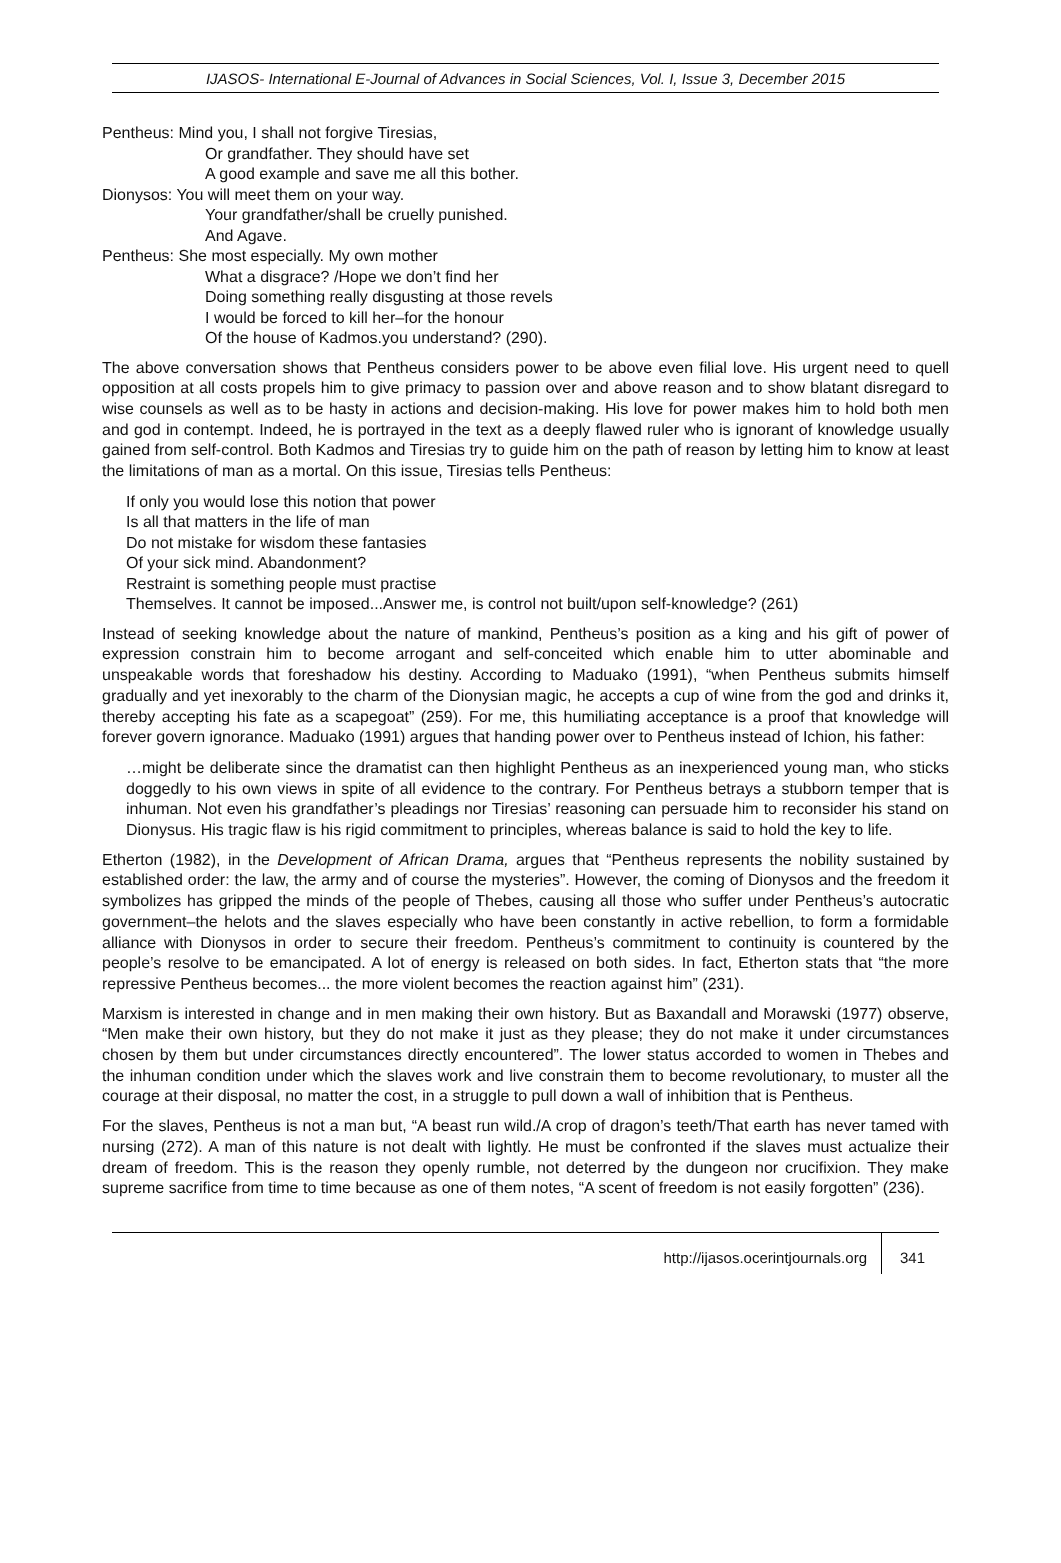IJASOS- International E-Journal of Advances in Social Sciences, Vol. I, Issue 3, December 2015
Pentheus: Mind you, I shall not forgive Tiresias,
Or grandfather. They should have set
A good example and save me all this bother.
Dionysos: You will meet them on your way.
Your grandfather/shall be cruelly punished.
And Agave.
Pentheus: She most especially. My own mother
What a disgrace? /Hope we don’t find her
Doing something really disgusting at those revels
I would be forced to kill her–for the honour
Of the house of Kadmos.you understand? (290).
The above conversation shows that Pentheus considers power to be above even filial love. His urgent need to quell opposition at all costs propels him to give primacy to passion over and above reason and to show blatant disregard to wise counsels as well as to be hasty in actions and decision-making. His love for power makes him to hold both men and god in contempt. Indeed, he is portrayed in the text as a deeply flawed ruler who is ignorant of knowledge usually gained from self-control. Both Kadmos and Tiresias try to guide him on the path of reason by letting him to know at least the limitations of man as a mortal. On this issue, Tiresias tells Pentheus:
If only you would lose this notion that power
Is all that matters in the life of man
Do not mistake for wisdom these fantasies
Of your sick mind. Abandonment?
Restraint is something people must practise
Themselves. It cannot be imposed...Answer me, is control not built/upon self-knowledge? (261)
Instead of seeking knowledge about the nature of mankind, Pentheus’s position as a king and his gift of power of expression constrain him to become arrogant and self-conceited which enable him to utter abominable and unspeakable words that foreshadow his destiny. According to Maduako (1991), “when Pentheus submits himself gradually and yet inexorably to the charm of the Dionysian magic, he accepts a cup of wine from the god and drinks it, thereby accepting his fate as a scapegoat” (259). For me, this humiliating acceptance is a proof that knowledge will forever govern ignorance. Maduako (1991) argues that handing power over to Pentheus instead of Ichion, his father:
…might be deliberate since the dramatist can then highlight Pentheus as an inexperienced young man, who sticks doggedly to his own views in spite of all evidence to the contrary. For Pentheus betrays a stubborn temper that is inhuman. Not even his grandfather’s pleadings nor Tiresias’ reasoning can persuade him to reconsider his stand on Dionysus. His tragic flaw is his rigid commitment to principles, whereas balance is said to hold the key to life.
Etherton (1982), in the Development of African Drama, argues that “Pentheus represents the nobility sustained by established order: the law, the army and of course the mysteries”. However, the coming of Dionysos and the freedom it symbolizes has gripped the minds of the people of Thebes, causing all those who suffer under Pentheus’s autocratic government–the helots and the slaves especially who have been constantly in active rebellion, to form a formidable alliance with Dionysos in order to secure their freedom. Pentheus’s commitment to continuity is countered by the people’s resolve to be emancipated. A lot of energy is released on both sides. In fact, Etherton stats that “the more repressive Pentheus becomes... the more violent becomes the reaction against him” (231).
Marxism is interested in change and in men making their own history. But as Baxandall and Morawski (1977) observe, “Men make their own history, but they do not make it just as they please; they do not make it under circumstances chosen by them but under circumstances directly encountered”. The lower status accorded to women in Thebes and the inhuman condition under which the slaves work and live constrain them to become revolutionary, to muster all the courage at their disposal, no matter the cost, in a struggle to pull down a wall of inhibition that is Pentheus.
For the slaves, Pentheus is not a man but, “A beast run wild./A crop of dragon’s teeth/That earth has never tamed with nursing (272). A man of this nature is not dealt with lightly. He must be confronted if the slaves must actualize their dream of freedom. This is the reason they openly rumble, not deterred by the dungeon nor crucifixion. They make supreme sacrifice from time to time because as one of them notes, “A scent of freedom is not easily forgotten” (236).
http://ijasos.ocerintjournals.org 341